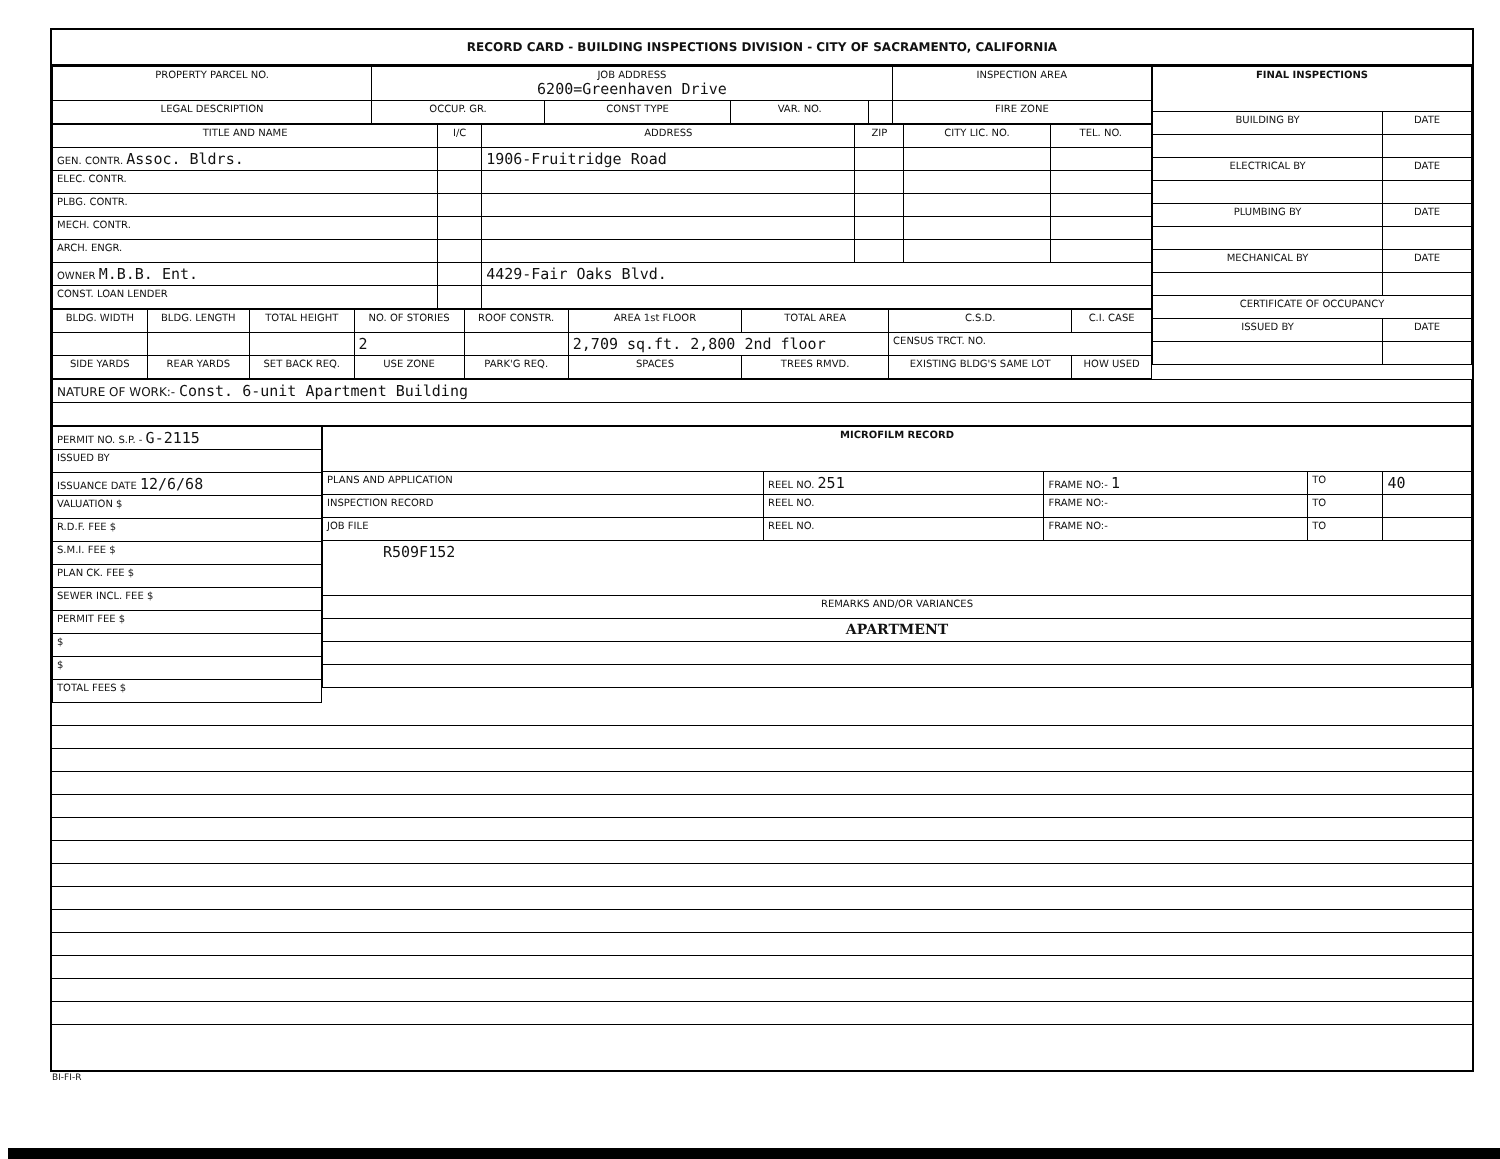RECORD CARD - BUILDING INSPECTIONS DIVISION - CITY OF SACRAMENTO, CALIFORNIA
| PROPERTY PARCEL NO. | JOB ADDRESS 6200=Greenhaven Drive | | | | INSPECTION AREA |
| --- | --- | --- | --- | --- | --- |
| LEGAL DESCRIPTION | OCCUP. GR. | CONST TYPE | VAR. NO. | | FIRE ZONE |
| TITLE AND NAME | I/C | ADDRESS | ZIP | CITY LIC. NO. | TEL. NO. |
| --- | --- | --- | --- | --- | --- |
| GEN. CONTR. Assoc. Bldrs. | | 1906-Fruitridge Road | | | |
| ELEC. CONTR. | | | | | |
| PLBG. CONTR. | | | | | |
| MECH. CONTR. | | | | | |
| ARCH. ENGR. | | | | | |
| OWNER M.B.B. Ent. | | 4429-Fair Oaks Blvd. | | | |
| CONST. LOAN LENDER | | | | | |
| BLDG. WIDTH | BLDG. LENGTH | TOTAL HEIGHT | NO. OF STORIES | ROOF CONSTR. | AREA 1st FLOOR | TOTAL AREA | C.S.D. | C.I. CASE |
| --- | --- | --- | --- | --- | --- | --- | --- | --- |
| | | | 2 | | 2,709 sq.ft. 2,800 2nd floor | | CENSUS TRCT. NO. | |
| SIDE YARDS | REAR YARDS | SET BACK REQ. | USE ZONE | PARK'G REQ. | SPACES | TREES RMVD. | EXISTING BLDG'S SAME LOT | HOW USED |
| FINAL INSPECTIONS | |
| --- | --- |
| BUILDING BY | DATE |
| ELECTRICAL BY | DATE |
| PLUMBING BY | DATE |
| MECHANICAL BY | DATE |
| CERTIFICATE OF OCCUPANCY | |
| ISSUED BY | DATE |
| NATURE OF WORK:- Const. 6-unit Apartment Building |
| PERMIT NO. S.P. - G-2115 |
| ISSUED BY |
| ISSUANCE DATE 12/6/68 |
| VALUATION $ |
| R.D.F. FEE $ |
| S.M.I. FEE $ |
| PLAN CK. FEE $ |
| SEWER INCL. FEE $ |
| PERMIT FEE $ |
| $ |
| $ |
| TOTAL FEES $ |
| MICROFILM RECORD | | | | |
| --- | --- | --- | --- | --- |
| PLANS AND APPLICATION | REEL NO. 251 | FRAME NO:- 1 | TO | 40 |
| INSPECTION RECORD | REEL NO. | FRAME NO:- | TO | |
| JOB FILE | REEL NO. | FRAME NO:- | TO | |
| R509F152 | | | | |
| REMARKS AND/OR VARIANCES | | | | |
| APARTMENT | | | | |
BI-FI-R